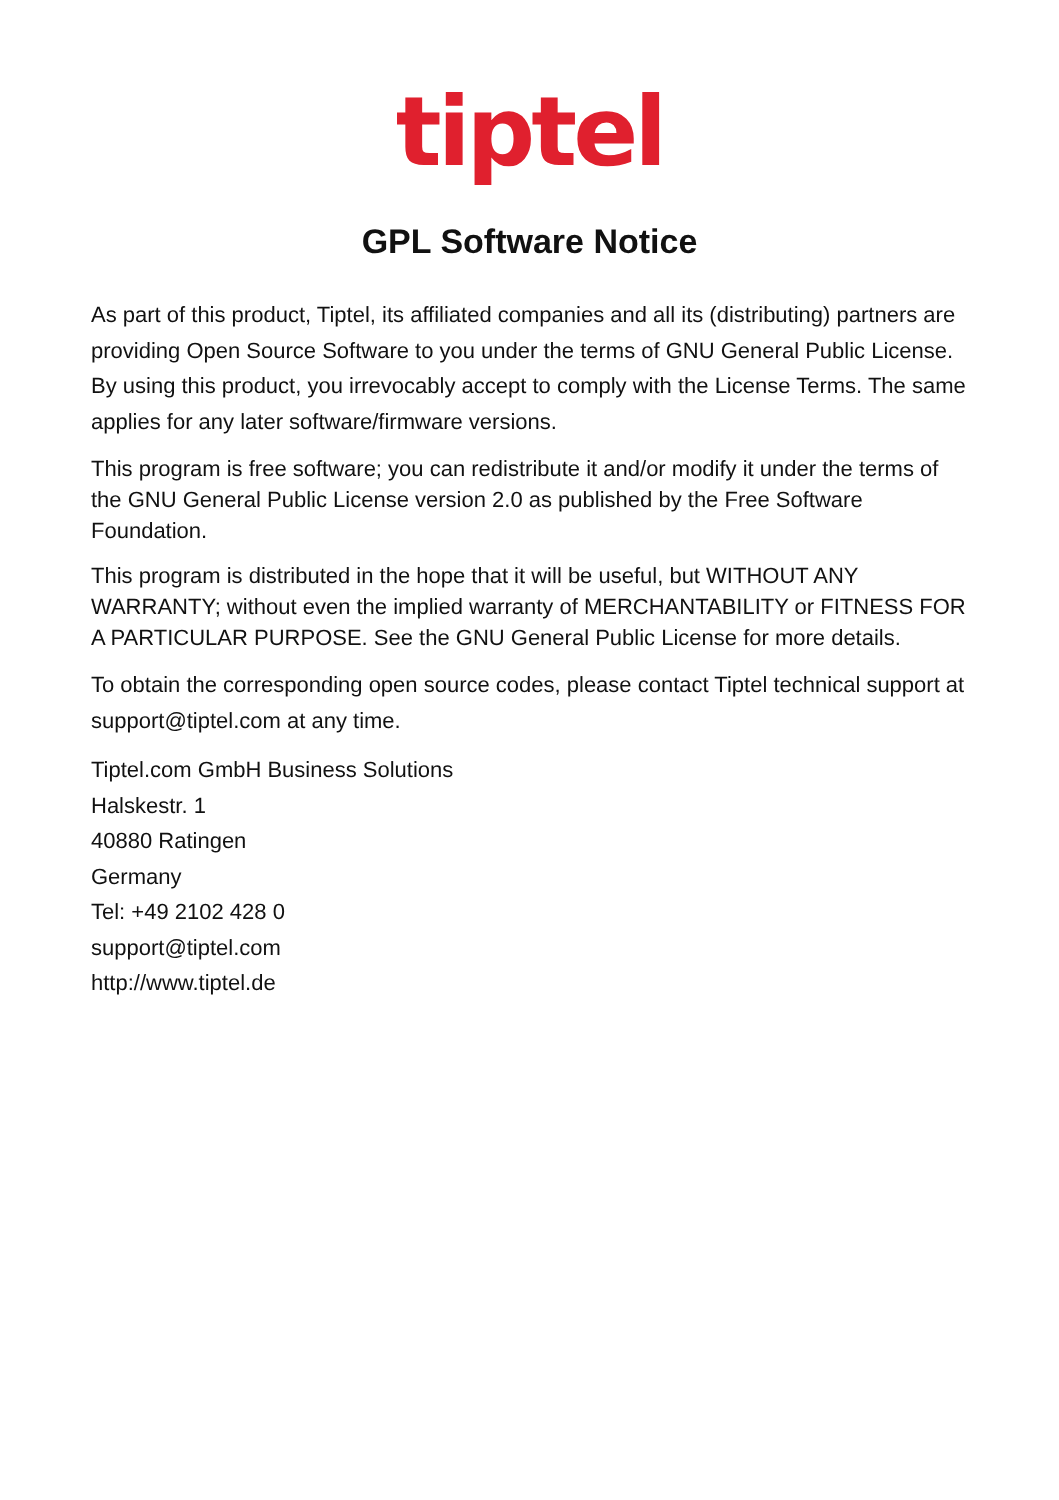tiptel
GPL Software Notice
As part of this product, Tiptel, its affiliated companies and all its (distributing) partners are providing Open Source Software to you under the terms of GNU General Public License. By using this product, you irrevocably accept to comply with the License Terms. The same applies for any later software/firmware versions.
This program is free software; you can redistribute it and/or modify it under the terms of the GNU General Public License version 2.0 as published by the Free Software Foundation.
This program is distributed in the hope that it will be useful, but WITHOUT ANY WARRANTY; without even the implied warranty of MERCHANTABILITY or FITNESS FOR A PARTICULAR PURPOSE. See the GNU General Public License for more details.
To obtain the corresponding open source codes, please contact Tiptel technical support at support@tiptel.com at any time.
Tiptel.com GmbH Business Solutions
Halskestr. 1
40880 Ratingen
Germany
Tel: +49 2102 428 0
support@tiptel.com
http://www.tiptel.de